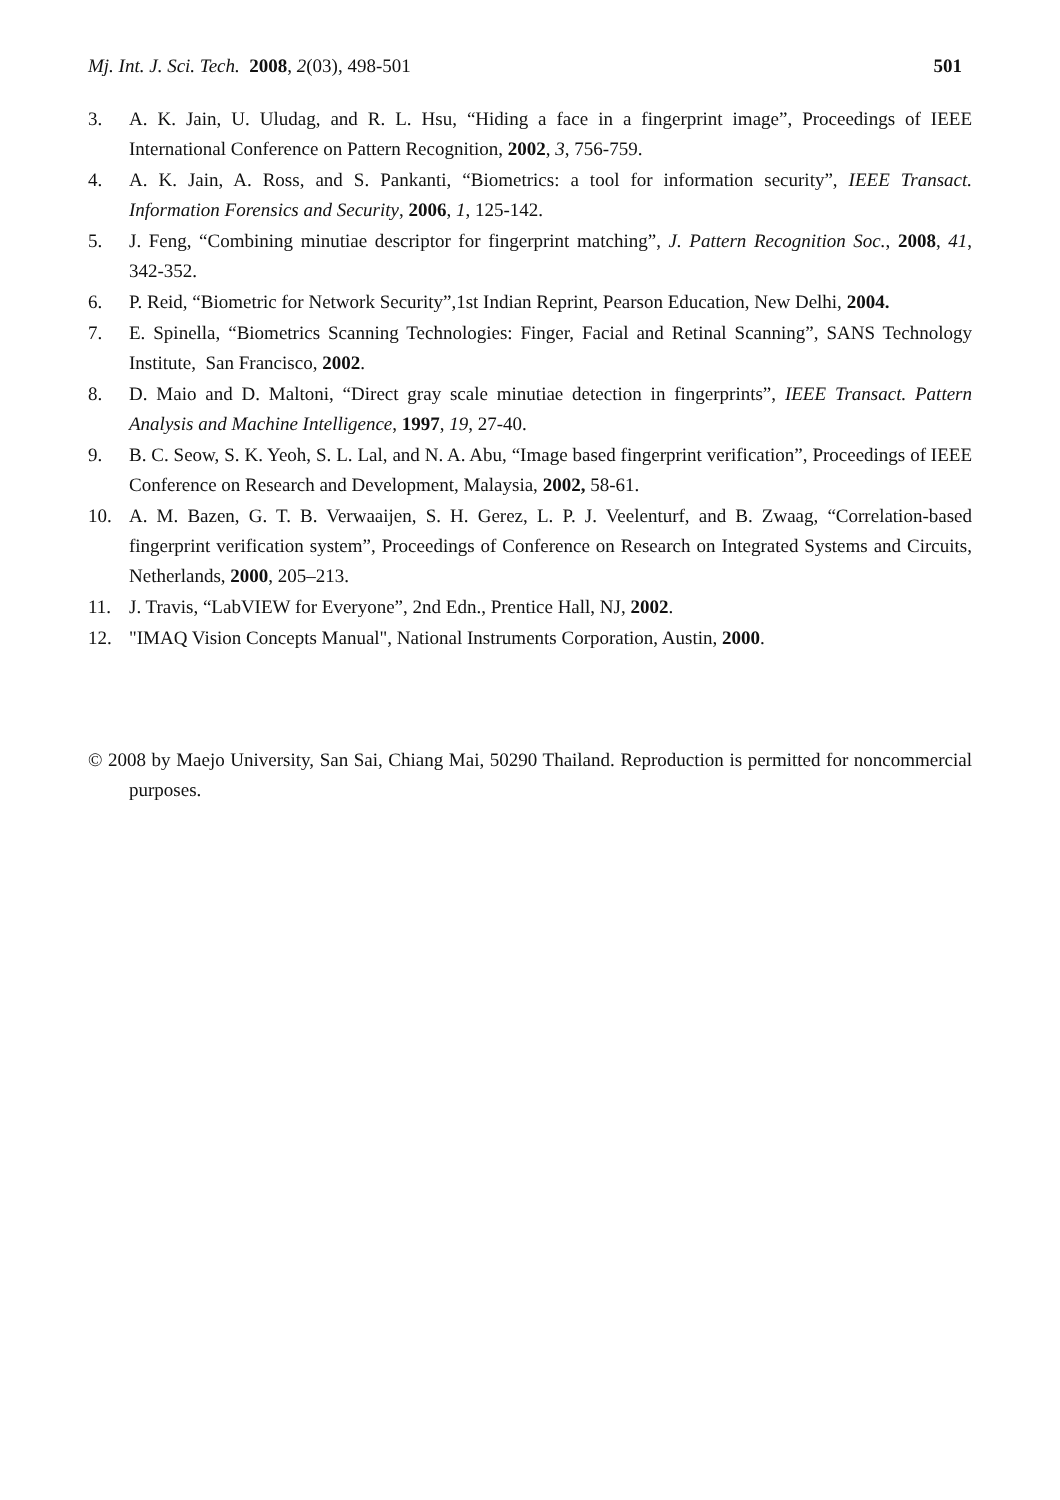Mj. Int. J. Sci. Tech. 2008, 2(03), 498-501 501
3. A. K. Jain, U. Uludag, and R. L. Hsu, “Hiding a face in a fingerprint image”, Proceedings of IEEE International Conference on Pattern Recognition, 2002, 3, 756-759.
4. A. K. Jain, A. Ross, and S. Pankanti, “Biometrics: a tool for information security”, IEEE Transact. Information Forensics and Security, 2006, 1, 125-142.
5. J. Feng, “Combining minutiae descriptor for fingerprint matching”, J. Pattern Recognition Soc., 2008, 41, 342-352.
6. P. Reid, “Biometric for Network Security”,1st Indian Reprint, Pearson Education, New Delhi, 2004.
7. E. Spinella, “Biometrics Scanning Technologies: Finger, Facial and Retinal Scanning”, SANS Technology Institute, San Francisco, 2002.
8. D. Maio and D. Maltoni, “Direct gray scale minutiae detection in fingerprints”, IEEE Transact. Pattern Analysis and Machine Intelligence, 1997, 19, 27-40.
9. B. C. Seow, S. K. Yeoh, S. L. Lal, and N. A. Abu, “Image based fingerprint verification”, Proceedings of IEEE Conference on Research and Development, Malaysia, 2002, 58-61.
10. A. M. Bazen, G. T. B. Verwaaijen, S. H. Gerez, L. P. J. Veelenturf, and B. Zwaag, “Correlation-based fingerprint verification system”, Proceedings of Conference on Research on Integrated Systems and Circuits, Netherlands, 2000, 205–213.
11. J. Travis, “LabVIEW for Everyone”, 2nd Edn., Prentice Hall, NJ, 2002.
12. "IMAQ Vision Concepts Manual", National Instruments Corporation, Austin, 2000.
© 2008 by Maejo University, San Sai, Chiang Mai, 50290 Thailand. Reproduction is permitted for noncommercial purposes.